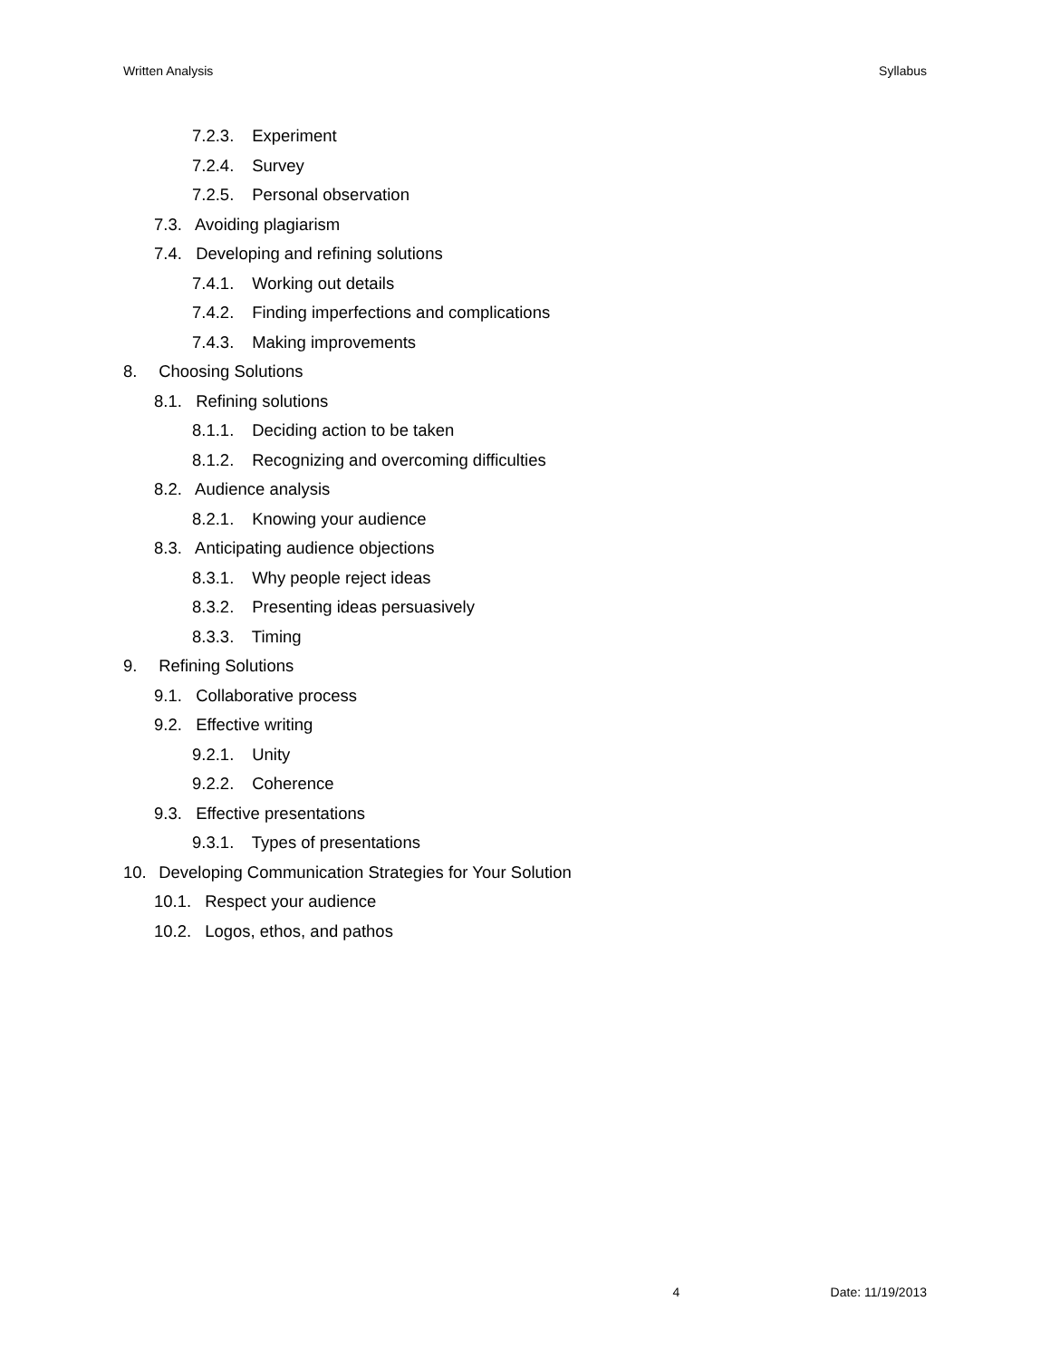Written Analysis Syllabus
7.2.3. Experiment
7.2.4. Survey
7.2.5. Personal observation
7.3. Avoiding plagiarism
7.4. Developing and refining solutions
7.4.1. Working out details
7.4.2. Finding imperfections and complications
7.4.3. Making improvements
8. Choosing Solutions
8.1. Refining solutions
8.1.1. Deciding action to be taken
8.1.2. Recognizing and overcoming difficulties
8.2. Audience analysis
8.2.1. Knowing your audience
8.3. Anticipating audience objections
8.3.1. Why people reject ideas
8.3.2. Presenting ideas persuasively
8.3.3. Timing
9. Refining Solutions
9.1. Collaborative process
9.2. Effective writing
9.2.1. Unity
9.2.2. Coherence
9.3. Effective presentations
9.3.1. Types of presentations
10. Developing Communication Strategies for Your Solution
10.1. Respect your audience
10.2. Logos, ethos, and pathos
4 Date: 11/19/2013